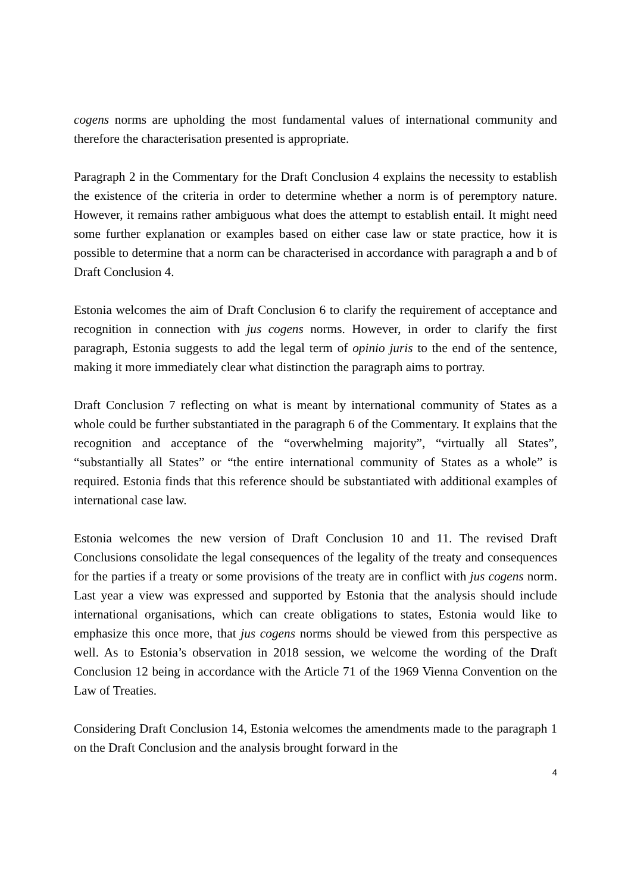cogens norms are upholding the most fundamental values of international community and therefore the characterisation presented is appropriate.
Paragraph 2 in the Commentary for the Draft Conclusion 4 explains the necessity to establish the existence of the criteria in order to determine whether a norm is of peremptory nature. However, it remains rather ambiguous what does the attempt to establish entail. It might need some further explanation or examples based on either case law or state practice, how it is possible to determine that a norm can be characterised in accordance with paragraph a and b of Draft Conclusion 4.
Estonia welcomes the aim of Draft Conclusion 6 to clarify the requirement of acceptance and recognition in connection with jus cogens norms. However, in order to clarify the first paragraph, Estonia suggests to add the legal term of opinio juris to the end of the sentence, making it more immediately clear what distinction the paragraph aims to portray.
Draft Conclusion 7 reflecting on what is meant by international community of States as a whole could be further substantiated in the paragraph 6 of the Commentary. It explains that the recognition and acceptance of the “overwhelming majority”, “virtually all States”, “substantially all States” or “the entire international community of States as a whole” is required. Estonia finds that this reference should be substantiated with additional examples of international case law.
Estonia welcomes the new version of Draft Conclusion 10 and 11. The revised Draft Conclusions consolidate the legal consequences of the legality of the treaty and consequences for the parties if a treaty or some provisions of the treaty are in conflict with jus cogens norm. Last year a view was expressed and supported by Estonia that the analysis should include international organisations, which can create obligations to states, Estonia would like to emphasize this once more, that jus cogens norms should be viewed from this perspective as well. As to Estonia’s observation in 2018 session, we welcome the wording of the Draft Conclusion 12 being in accordance with the Article 71 of the 1969 Vienna Convention on the Law of Treaties.
Considering Draft Conclusion 14, Estonia welcomes the amendments made to the paragraph 1 on the Draft Conclusion and the analysis brought forward in the
4